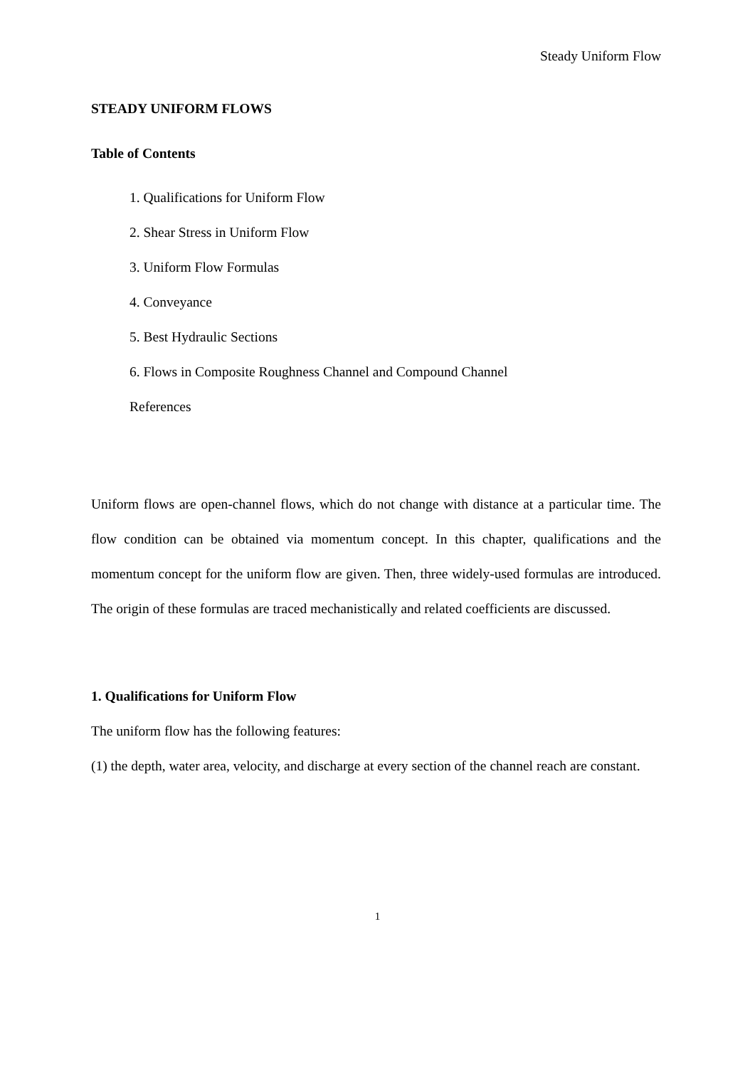Steady Uniform Flow
STEADY UNIFORM FLOWS
Table of Contents
1. Qualifications for Uniform Flow
2. Shear Stress in Uniform Flow
3. Uniform Flow Formulas
4. Conveyance
5. Best Hydraulic Sections
6. Flows in Composite Roughness Channel and Compound Channel
References
Uniform flows are open-channel flows, which do not change with distance at a particular time. The flow condition can be obtained via momentum concept. In this chapter, qualifications and the momentum concept for the uniform flow are given. Then, three widely-used formulas are introduced. The origin of these formulas are traced mechanistically and related coefficients are discussed.
1. Qualifications for Uniform Flow
The uniform flow has the following features:
(1) the depth, water area, velocity, and discharge at every section of the channel reach are constant.
1